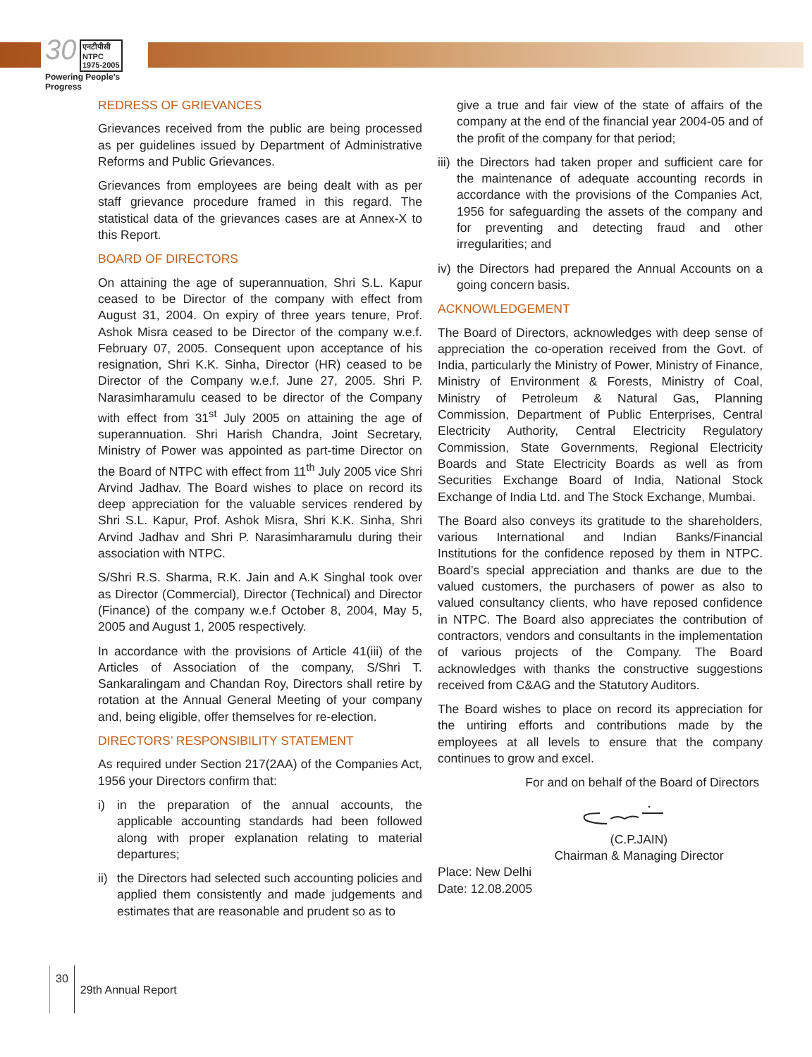30 एनटीपीसी
NTPC
1975-2005
Powering People's Progress
REDRESS OF GRIEVANCES
Grievances received from the public are being processed as per guidelines issued by Department of Administrative Reforms and Public Grievances.
Grievances from employees are being dealt with as per staff grievance procedure framed in this regard. The statistical data of the grievances cases are at Annex-X to this Report.
BOARD OF DIRECTORS
On attaining the age of superannuation, Shri S.L. Kapur ceased to be Director of the company with effect from August 31, 2004. On expiry of three years tenure, Prof. Ashok Misra ceased to be Director of the company w.e.f. February 07, 2005. Consequent upon acceptance of his resignation, Shri K.K. Sinha, Director (HR) ceased to be Director of the Company w.e.f. June 27, 2005. Shri P. Narasimharamulu ceased to be director of the Company with effect from 31<sup>st</sup> July 2005 on attaining the age of superannuation. Shri Harish Chandra, Joint Secretary, Ministry of Power was appointed as part-time Director on the Board of NTPC with effect from 11<sup>th</sup> July 2005 vice Shri Arvind Jadhav. The Board wishes to place on record its deep appreciation for the valuable services rendered by Shri S.L. Kapur, Prof. Ashok Misra, Shri K.K. Sinha, Shri Arvind Jadhav and Shri P. Narasimharamulu during their association with NTPC.
S/Shri R.S. Sharma, R.K. Jain and A.K Singhal took over as Director (Commercial), Director (Technical) and Director (Finance) of the company w.e.f October 8, 2004, May 5, 2005 and August 1, 2005 respectively.
In accordance with the provisions of Article 41(iii) of the Articles of Association of the company, S/Shri T. Sankaralingam and Chandan Roy, Directors shall retire by rotation at the Annual General Meeting of your company and, being eligible, offer themselves for re-election.
DIRECTORS’ RESPONSIBILITY STATEMENT
As required under Section 217(2AA) of the Companies Act, 1956 your Directors confirm that:
i) in the preparation of the annual accounts, the applicable accounting standards had been followed along with proper explanation relating to material departures;
ii) the Directors had selected such accounting policies and applied them consistently and made judgements and estimates that are reasonable and prudent so as to
give a true and fair view of the state of affairs of the company at the end of the financial year 2004-05 and of the profit of the company for that period;
iii) the Directors had taken proper and sufficient care for the maintenance of adequate accounting records in accordance with the provisions of the Companies Act, 1956 for safeguarding the assets of the company and for preventing and detecting fraud and other irregularities; and
iv) the Directors had prepared the Annual Accounts on a going concern basis.
ACKNOWLEDGEMENT
The Board of Directors, acknowledges with deep sense of appreciation the co-operation received from the Govt. of India, particularly the Ministry of Power, Ministry of Finance, Ministry of Environment & Forests, Ministry of Coal, Ministry of Petroleum & Natural Gas, Planning Commission, Department of Public Enterprises, Central Electricity Authority, Central Electricity Regulatory Commission, State Governments, Regional Electricity Boards and State Electricity Boards as well as from Securities Exchange Board of India, National Stock Exchange of India Ltd. and The Stock Exchange, Mumbai.
The Board also conveys its gratitude to the shareholders, various International and Indian Banks/Financial Institutions for the confidence reposed by them in NTPC. Board’s special appreciation and thanks are due to the valued customers, the purchasers of power as also to valued consultancy clients, who have reposed confidence in NTPC. The Board also appreciates the contribution of contractors, vendors and consultants in the implementation of various projects of the Company. The Board acknowledges with thanks the constructive suggestions received from C&AG and the Statutory Auditors.
The Board wishes to place on record its appreciation for the untiring efforts and contributions made by the employees at all levels to ensure that the company continues to grow and excel.
For and on behalf of the Board of Directors
(C.P.JAIN)
Chairman & Managing Director
Place: New Delhi
Date: 12.08.2005
30 29th Annual Report